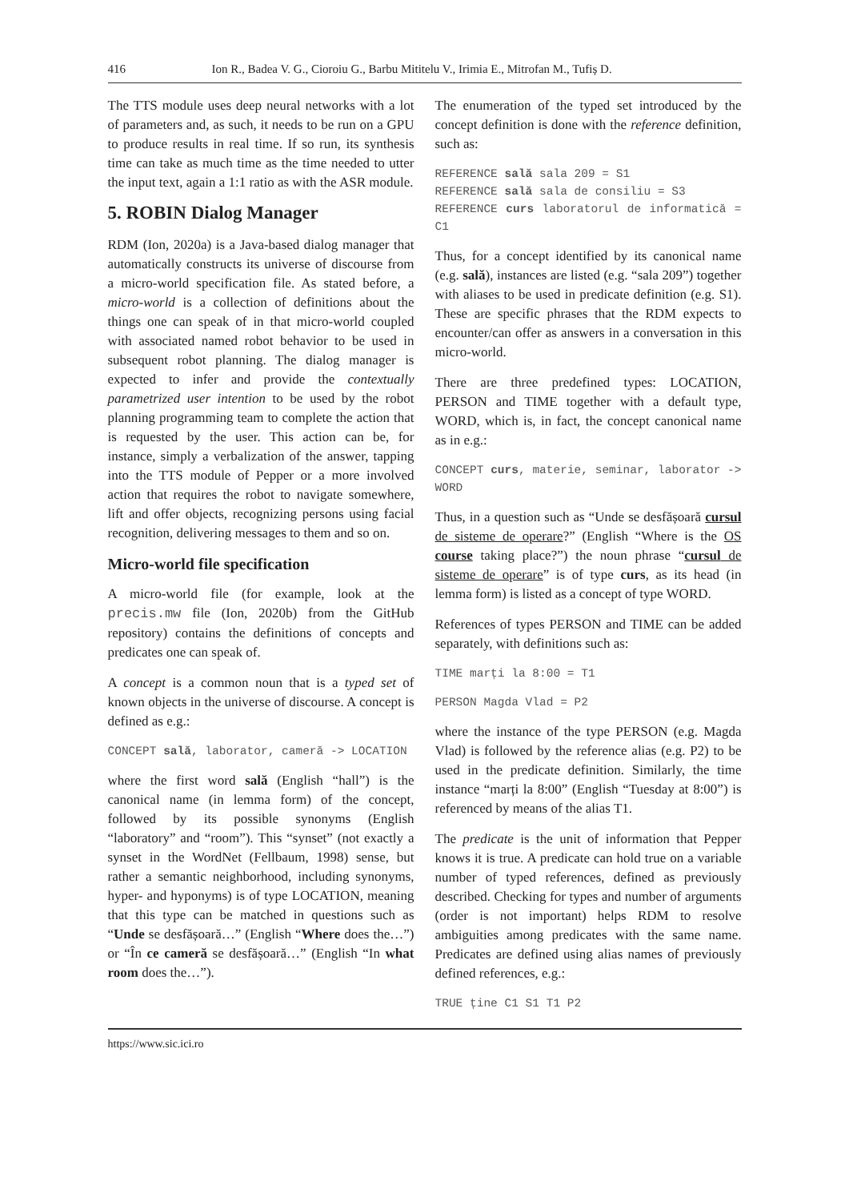416 Ion R., Badea V. G., Cioroiu G., Barbu Mititelu V., Irimia E., Mitrofan M., Tufiș D.
The TTS module uses deep neural networks with a lot of parameters and, as such, it needs to be run on a GPU to produce results in real time. If so run, its synthesis time can take as much time as the time needed to utter the input text, again a 1:1 ratio as with the ASR module.
5. ROBIN Dialog Manager
RDM (Ion, 2020a) is a Java-based dialog manager that automatically constructs its universe of discourse from a micro-world specification file. As stated before, a micro-world is a collection of definitions about the things one can speak of in that micro-world coupled with associated named robot behavior to be used in subsequent robot planning. The dialog manager is expected to infer and provide the contextually parametrized user intention to be used by the robot planning programming team to complete the action that is requested by the user. This action can be, for instance, simply a verbalization of the answer, tapping into the TTS module of Pepper or a more involved action that requires the robot to navigate somewhere, lift and offer objects, recognizing persons using facial recognition, delivering messages to them and so on.
Micro-world file specification
A micro-world file (for example, look at the precis.mw file (Ion, 2020b) from the GitHub repository) contains the definitions of concepts and predicates one can speak of.
A concept is a common noun that is a typed set of known objects in the universe of discourse. A concept is defined as e.g.:
CONCEPT sală, laborator, cameră -> LOCATION
where the first word sală (English “hall”) is the canonical name (in lemma form) of the concept, followed by its possible synonyms (English “laboratory” and “room”). This “synset” (not exactly a synset in the WordNet (Fellbaum, 1998) sense, but rather a semantic neighborhood, including synonyms, hyper- and hyponyms) is of type LOCATION, meaning that this type can be matched in questions such as “Unde se desfășoară…” (English “Where does the…”) or “În ce cameră se desfășoară…” (English “In what room does the…”).
The enumeration of the typed set introduced by the concept definition is done with the reference definition, such as:
REFERENCE sală sala 209 = S1
REFERENCE sală sala de consiliu = S3
REFERENCE curs laboratorul de informatică = C1
Thus, for a concept identified by its canonical name (e.g. sală), instances are listed (e.g. “sala 209”) together with aliases to be used in predicate definition (e.g. S1). These are specific phrases that the RDM expects to encounter/can offer as answers in a conversation in this micro-world.
There are three predefined types: LOCATION, PERSON and TIME together with a default type, WORD, which is, in fact, the concept canonical name as in e.g.:
CONCEPT curs, materie, seminar, laborator -> WORD
Thus, in a question such as “Unde se desfășoară cursul de sisteme de operare?” (English “Where is the OS course taking place?”) the noun phrase “cursul de sisteme de operare” is of type curs, as its head (in lemma form) is listed as a concept of type WORD.
References of types PERSON and TIME can be added separately, with definitions such as:
TIME marți la 8:00 = T1
PERSON Magda Vlad = P2
where the instance of the type PERSON (e.g. Magda Vlad) is followed by the reference alias (e.g. P2) to be used in the predicate definition. Similarly, the time instance “marți la 8:00” (English “Tuesday at 8:00”) is referenced by means of the alias T1.
The predicate is the unit of information that Pepper knows it is true. A predicate can hold true on a variable number of typed references, defined as previously described. Checking for types and number of arguments (order is not important) helps RDM to resolve ambiguities among predicates with the same name. Predicates are defined using alias names of previously defined references, e.g.:
TRUE ține C1 S1 T1 P2
https://www.sic.ici.ro